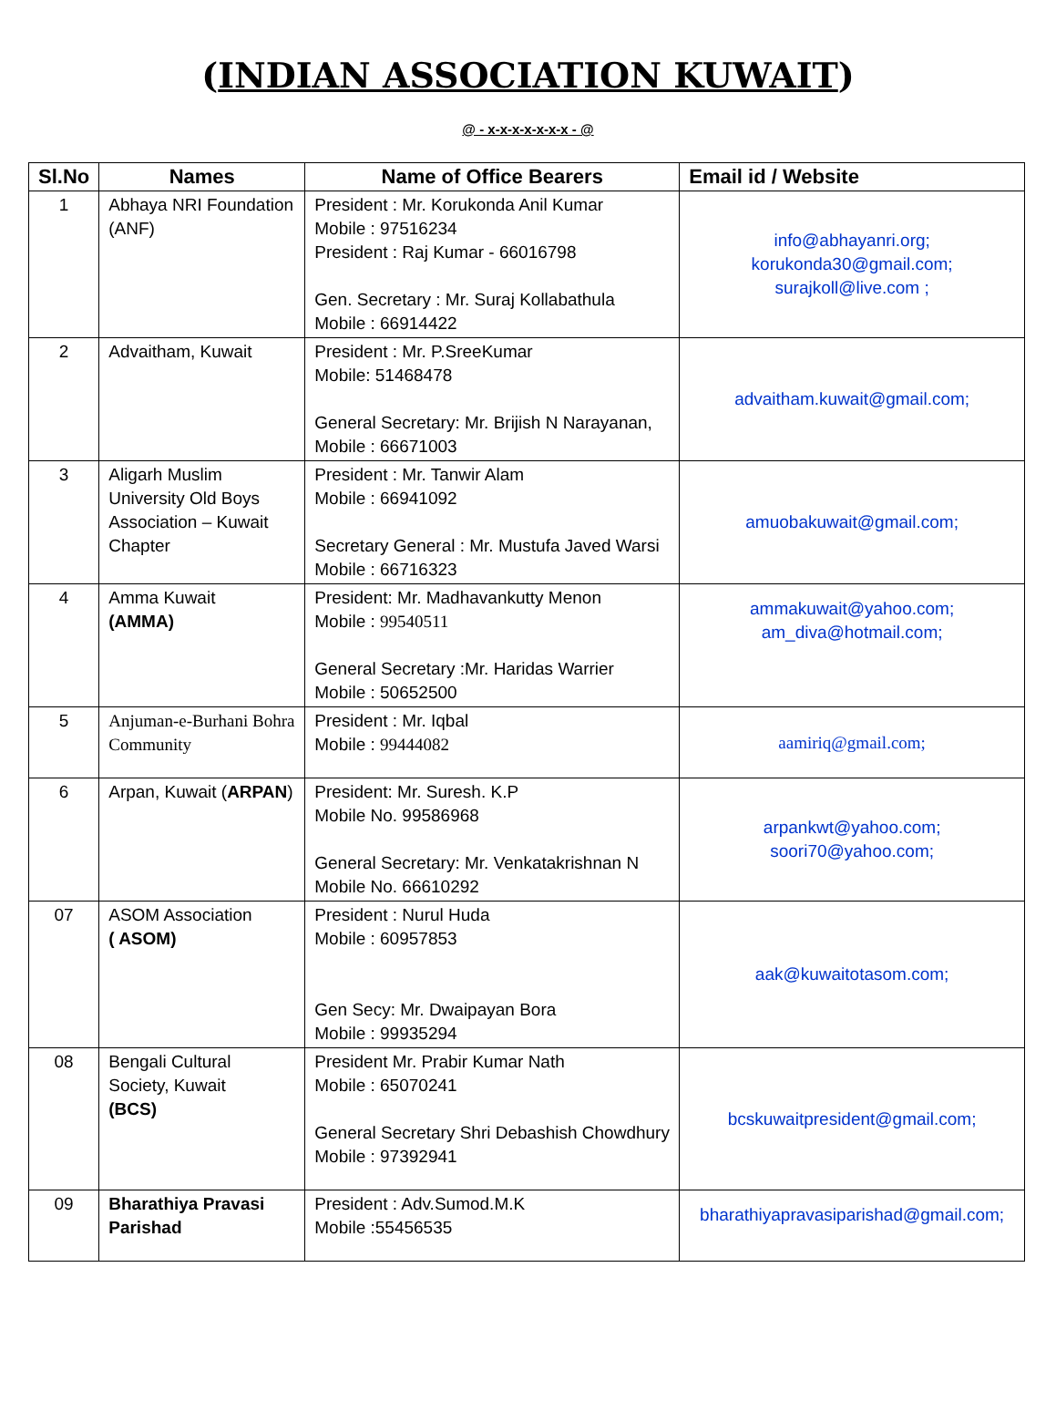(INDIAN ASSOCIATION KUWAIT)
@ - x-x-x-x-x-x-x - @
| Sl.No | Names | Name of Office Bearers | Email id / Website |
| --- | --- | --- | --- |
| 1 | Abhaya NRI Foundation (ANF) | President : Mr. Korukonda Anil Kumar Mobile : 97516234 President : Raj Kumar - 66016798 Gen. Secretary : Mr. Suraj Kollabathula Mobile : 66914422 | info@abhayanri.org; korukonda30@gmail.com; surajkoll@live.com ; |
| 2 | Advaitham, Kuwait | President : Mr. P.SreeKumar Mobile: 51468478 General Secretary: Mr. Brijish N Narayanan, Mobile : 66671003 | advaitham.kuwait@gmail.com; |
| 3 | Aligarh Muslim University Old Boys Association – Kuwait Chapter | President : Mr. Tanwir Alam Mobile : 66941092 Secretary General : Mr. Mustufa Javed Warsi Mobile : 66716323 | amuobakuwait@gmail.com; |
| 4 | Amma Kuwait (AMMA) | President: Mr. Madhavankutty Menon Mobile : 99540511 General Secretary :Mr. Haridas Warrier Mobile : 50652500 | ammakuwait@yahoo.com; am_diva@hotmail.com; |
| 5 | Anjuman-e-Burhani Bohra Community | President : Mr. Iqbal Mobile : 99444082 | aamiriq@gmail.com; |
| 6 | Arpan, Kuwait ( ARPAN ) | President: Mr. Suresh. K.P Mobile No. 99586968 General Secretary: Mr. Venkatakrishnan N Mobile No. 66610292 | arpankwt@yahoo.com; soori70@yahoo.com; |
| 07 | ASOM Association ( ASOM) | President : Nurul Huda Mobile : 60957853 Gen Secy: Mr. Dwaipayan Bora Mobile : 99935294 | aak@kuwaitotasom.com; |
| 08 | Bengali Cultural Society, Kuwait (BCS) | President Mr. Prabir Kumar Nath Mobile : 65070241 General Secretary Shri Debashish Chowdhury Mobile : 97392941 | bcskuwaitpresident@gmail.com; |
| 09 | Bharathiya Pravasi Parishad | President : Adv.Sumod.M.K Mobile :55456535 | bharathiyapravasiparishad@gmail.com; |